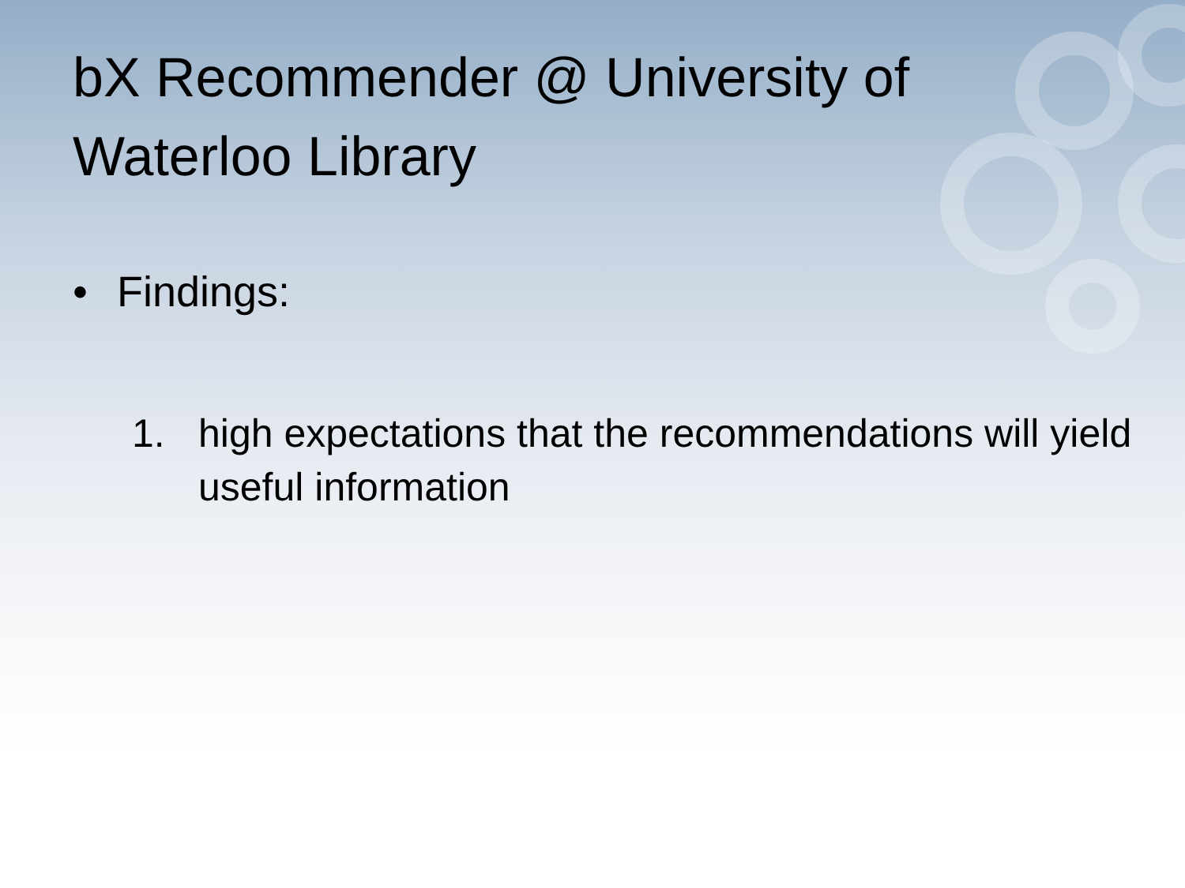bX Recommender @ University of Waterloo Library
• Findings:
1. high expectations that the recommendations will yield useful information